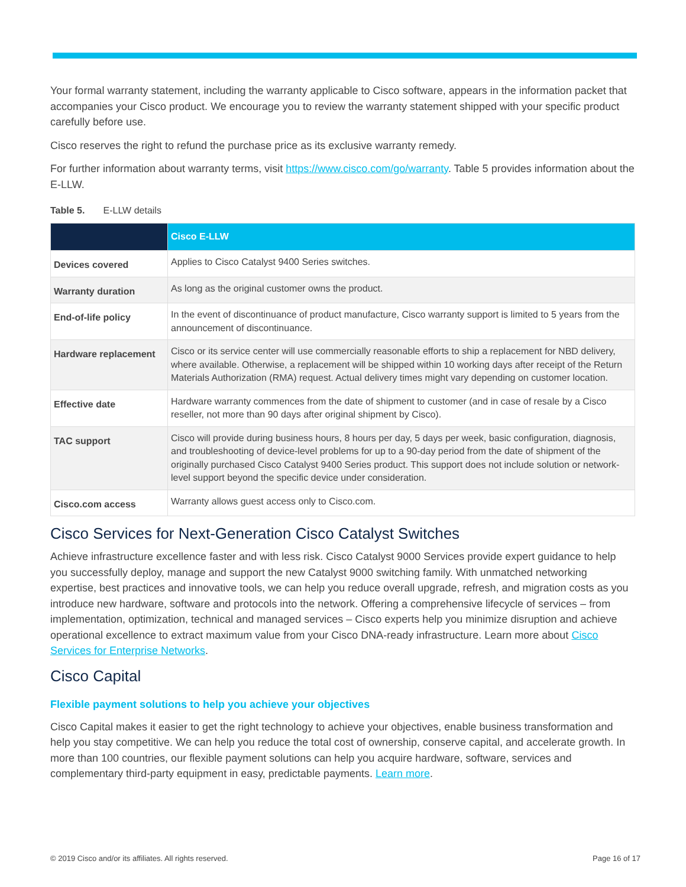Your formal warranty statement, including the warranty applicable to Cisco software, appears in the information packet that accompanies your Cisco product. We encourage you to review the warranty statement shipped with your specific product carefully before use.
Cisco reserves the right to refund the purchase price as its exclusive warranty remedy.
For further information about warranty terms, visit https://www.cisco.com/go/warranty. Table 5 provides information about the E-LLW.
Table 5. E-LLW details
| | Cisco E-LLW |
| --- | --- |
| Devices covered | Applies to Cisco Catalyst 9400 Series switches. |
| Warranty duration | As long as the original customer owns the product. |
| End-of-life policy | In the event of discontinuance of product manufacture, Cisco warranty support is limited to 5 years from the announcement of discontinuance. |
| Hardware replacement | Cisco or its service center will use commercially reasonable efforts to ship a replacement for NBD delivery, where available. Otherwise, a replacement will be shipped within 10 working days after receipt of the Return Materials Authorization (RMA) request. Actual delivery times might vary depending on customer location. |
| Effective date | Hardware warranty commences from the date of shipment to customer (and in case of resale by a Cisco reseller, not more than 90 days after original shipment by Cisco). |
| TAC support | Cisco will provide during business hours, 8 hours per day, 5 days per week, basic configuration, diagnosis, and troubleshooting of device-level problems for up to a 90-day period from the date of shipment of the originally purchased Cisco Catalyst 9400 Series product. This support does not include solution or network-level support beyond the specific device under consideration. |
| Cisco.com access | Warranty allows guest access only to Cisco.com. |
Cisco Services for Next-Generation Cisco Catalyst Switches
Achieve infrastructure excellence faster and with less risk. Cisco Catalyst 9000 Services provide expert guidance to help you successfully deploy, manage and support the new Catalyst 9000 switching family. With unmatched networking expertise, best practices and innovative tools, we can help you reduce overall upgrade, refresh, and migration costs as you introduce new hardware, software and protocols into the network. Offering a comprehensive lifecycle of services – from implementation, optimization, technical and managed services – Cisco experts help you minimize disruption and achieve operational excellence to extract maximum value from your Cisco DNA-ready infrastructure. Learn more about Cisco Services for Enterprise Networks.
Cisco Capital
Flexible payment solutions to help you achieve your objectives
Cisco Capital makes it easier to get the right technology to achieve your objectives, enable business transformation and help you stay competitive. We can help you reduce the total cost of ownership, conserve capital, and accelerate growth. In more than 100 countries, our flexible payment solutions can help you acquire hardware, software, services and complementary third-party equipment in easy, predictable payments. Learn more.
© 2019 Cisco and/or its affiliates. All rights reserved.
Page 16 of 17